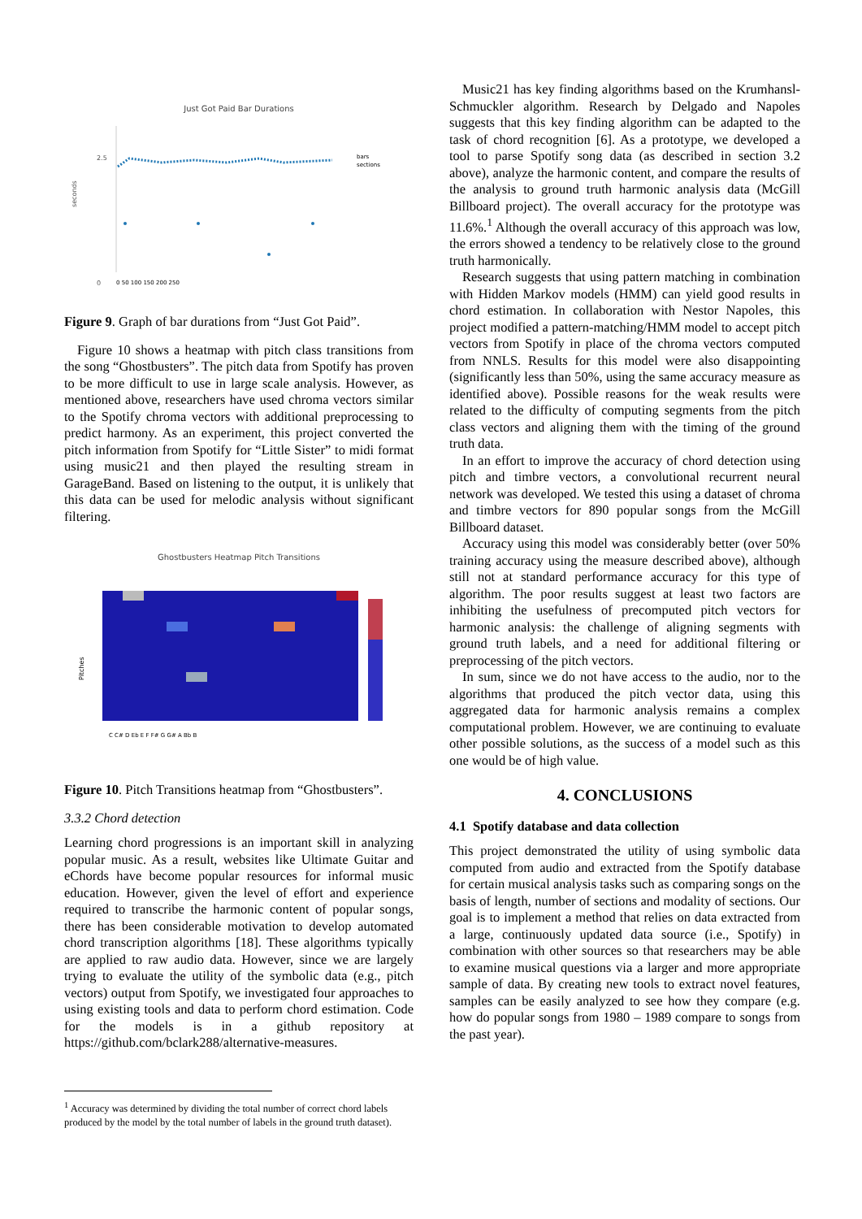Just Got Paid Bar Durations
2.5
0
seconds
bars
sections
0 50 100 150 200 250
Figure 9. Graph of bar durations from “Just Got Paid”.
Figure 10 shows a heatmap with pitch class transitions from the song “Ghostbusters”. The pitch data from Spotify has proven to be more difficult to use in large scale analysis. However, as mentioned above, researchers have used chroma vectors similar to the Spotify chroma vectors with additional preprocessing to predict harmony. As an experiment, this project converted the pitch information from Spotify for “Little Sister” to midi format using music21 and then played the resulting stream in GarageBand. Based on listening to the output, it is unlikely that this data can be used for melodic analysis without significant filtering.
Ghostbusters Heatmap Pitch Transitions
Pitches
C C# D Eb E F F# G G# A Bb B
Figure 10. Pitch Transitions heatmap from “Ghostbusters”.
3.3.2 Chord detection
Learning chord progressions is an important skill in analyzing popular music. As a result, websites like Ultimate Guitar and eChords have become popular resources for informal music education. However, given the level of effort and experience required to transcribe the harmonic content of popular songs, there has been considerable motivation to develop automated chord transcription algorithms [18]. These algorithms typically are applied to raw audio data. However, since we are largely trying to evaluate the utility of the symbolic data (e.g., pitch vectors) output from Spotify, we investigated four approaches to using existing tools and data to perform chord estimation. Code for the models is in a github repository at https://github.com/bclark288/alternative-measures.
<sup>1</sup> Accuracy was determined by dividing the total number of correct chord labels produced by the model by the total number of labels in the ground truth dataset).
Music21 has key finding algorithms based on the Krumhansl-Schmuckler algorithm. Research by Delgado and Napoles suggests that this key finding algorithm can be adapted to the task of chord recognition [6]. As a prototype, we developed a tool to parse Spotify song data (as described in section 3.2 above), analyze the harmonic content, and compare the results of the analysis to ground truth harmonic analysis data (McGill Billboard project). The overall accuracy for the prototype was 11.6%.<sup>1</sup> Although the overall accuracy of this approach was low, the errors showed a tendency to be relatively close to the ground truth harmonically.
Research suggests that using pattern matching in combination with Hidden Markov models (HMM) can yield good results in chord estimation. In collaboration with Nestor Napoles, this project modified a pattern-matching/HMM model to accept pitch vectors from Spotify in place of the chroma vectors computed from NNLS. Results for this model were also disappointing (significantly less than 50%, using the same accuracy measure as identified above). Possible reasons for the weak results were related to the difficulty of computing segments from the pitch class vectors and aligning them with the timing of the ground truth data.
In an effort to improve the accuracy of chord detection using pitch and timbre vectors, a convolutional recurrent neural network was developed. We tested this using a dataset of chroma and timbre vectors for 890 popular songs from the McGill Billboard dataset.
Accuracy using this model was considerably better (over 50% training accuracy using the measure described above), although still not at standard performance accuracy for this type of algorithm. The poor results suggest at least two factors are inhibiting the usefulness of precomputed pitch vectors for harmonic analysis: the challenge of aligning segments with ground truth labels, and a need for additional filtering or preprocessing of the pitch vectors.
In sum, since we do not have access to the audio, nor to the algorithms that produced the pitch vector data, using this aggregated data for harmonic analysis remains a complex computational problem. However, we are continuing to evaluate other possible solutions, as the success of a model such as this one would be of high value.
4. CONCLUSIONS
4.1 Spotify database and data collection
This project demonstrated the utility of using symbolic data computed from audio and extracted from the Spotify database for certain musical analysis tasks such as comparing songs on the basis of length, number of sections and modality of sections. Our goal is to implement a method that relies on data extracted from a large, continuously updated data source (i.e., Spotify) in combination with other sources so that researchers may be able to examine musical questions via a larger and more appropriate sample of data. By creating new tools to extract novel features, samples can be easily analyzed to see how they compare (e.g. how do popular songs from 1980 – 1989 compare to songs from the past year).